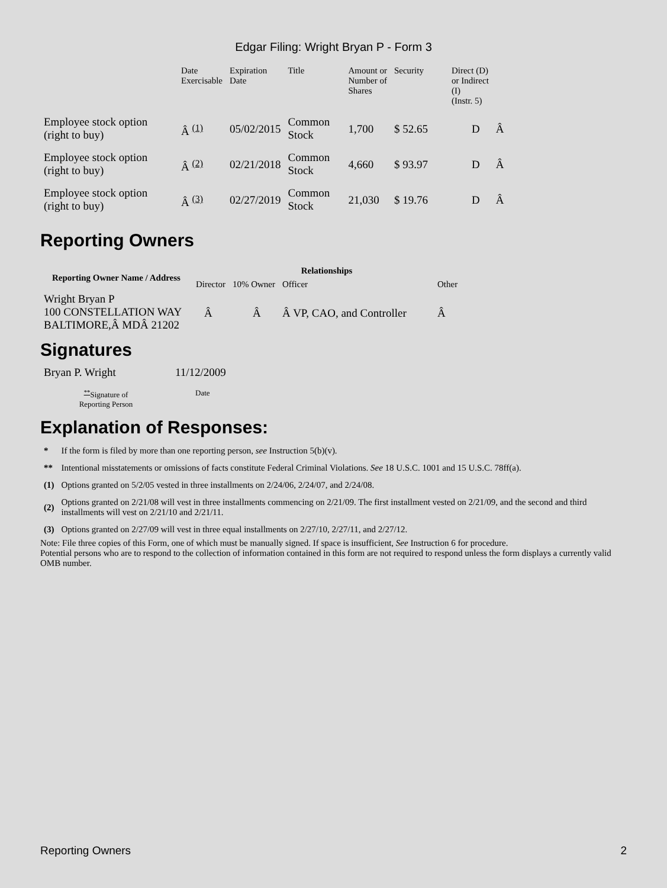Edgar Filing: Wright Bryan P - Form 3
| | Date Exercisable | Expiration Date | Title | Amount or Number of Shares | Security | Direct (D) or Indirect (I) (Instr. 5) | |
| Employee stock option (right to buy) | Â <sup>(1)</sup> | 05/02/2015 | Common Stock | 1,700 | $ 52.65 | D | Â |
| Employee stock option (right to buy) | Â <sup>(2)</sup> | 02/21/2018 | Common Stock | 4,660 | $ 93.97 | D | Â |
| Employee stock option (right to buy) | Â <sup>(3)</sup> | 02/27/2019 | Common Stock | 21,030 | $ 19.76 | D | Â |
Reporting Owners
| Reporting Owner Name / Address | Relationships | | | |
| --- | --- | --- | --- | --- |
| | Director | 10% Owner | Officer | Other |
| Wright Bryan P 100 CONSTELLATION WAY BALTIMORE,Â MDÂ 21202 | Â | Â | Â VP, CAO, and Controller | Â |
Signatures
| Bryan P. Wright | 11/12/2009 |
| <sup>**</sup> Signature of Reporting Person | Date |
Explanation of Responses:
| * | If the form is filed by more than one reporting person, see Instruction 5(b)(v). |
| ** | Intentional misstatements or omissions of facts constitute Federal Criminal Violations. See 18 U.S.C. 1001 and 15 U.S.C. 78ff(a). |
| (1) | Options granted on 5/2/05 vested in three installments on 2/24/06, 2/24/07, and 2/24/08. |
| (2) | Options granted on 2/21/08 will vest in three installments commencing on 2/21/09. The first installment vested on 2/21/09, and the second and third installments will vest on 2/21/10 and 2/21/11. |
| (3) | Options granted on 2/27/09 will vest in three equal installments on 2/27/10, 2/27/11, and 2/27/12. |
Note: File three copies of this Form, one of which must be manually signed. If space is insufficient, See Instruction 6 for procedure.
Potential persons who are to respond to the collection of information contained in this form are not required to respond unless the form displays a currently valid OMB number.
Reporting Owners 2